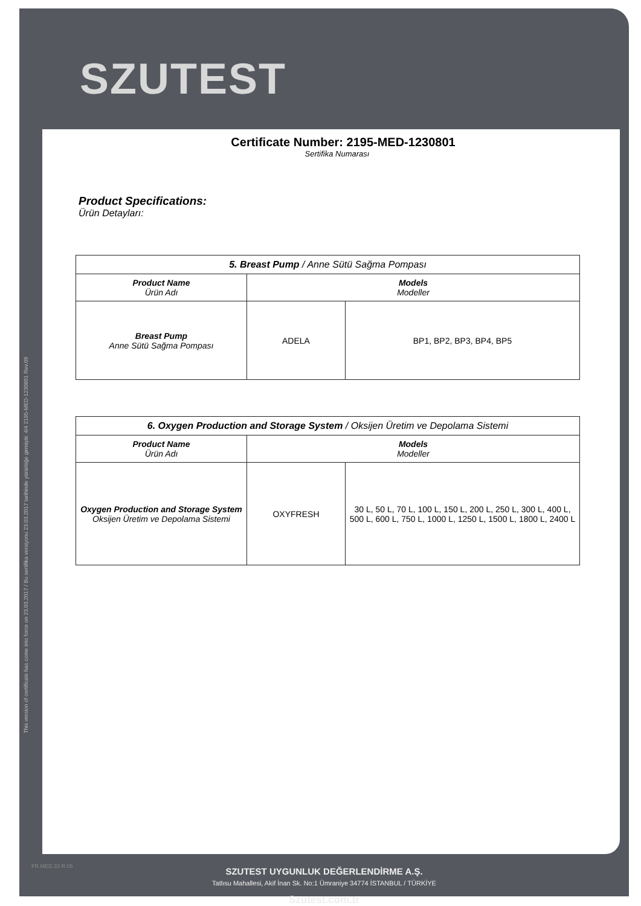SZUTEST
This version of certificate has come into force on 23.03.2017 / Bu sertifika versiyonu 23.03.2017 tarihinde yürürlüğe girmiştir. 4/4 2195-MED-1230801 Rev.09
Certificate Number: 2195-MED-1230801
Sertifika Numarası
Product Specifications:
Ürün Detayları:
| 5. Breast Pump / Anne Sütü Sağma Pompası | | |
| --- | --- | --- |
| Product Name Ürün Adı | Models Modeller | |
| Breast Pump Anne Sütü Sağma Pompası | ADELA | BP1, BP2, BP3, BP4, BP5 |
| 6. Oxygen Production and Storage System / Oksijen Üretim ve Depolama Sistemi | | |
| --- | --- | --- |
| Product Name Ürün Adı | Models Modeller | |
| Oxygen Production and Storage System Oksijen Üretim ve Depolama Sistemi | OXYFRESH | 30 L, 50 L, 70 L, 100 L, 150 L, 200 L, 250 L, 300 L, 400 L, 500 L, 600 L, 750 L, 1000 L, 1250 L, 1500 L, 1800 L, 2400 L |
SZUTEST UYGUNLUK DEĞERLENDİRME A.Ş.
Tatlısu Mahallesi, Akif İnan Sk. No:1 Ümraniye 34774 İSTANBUL / TÜRKİYE
Szutest.com.tr
FR.MED.33 R:05